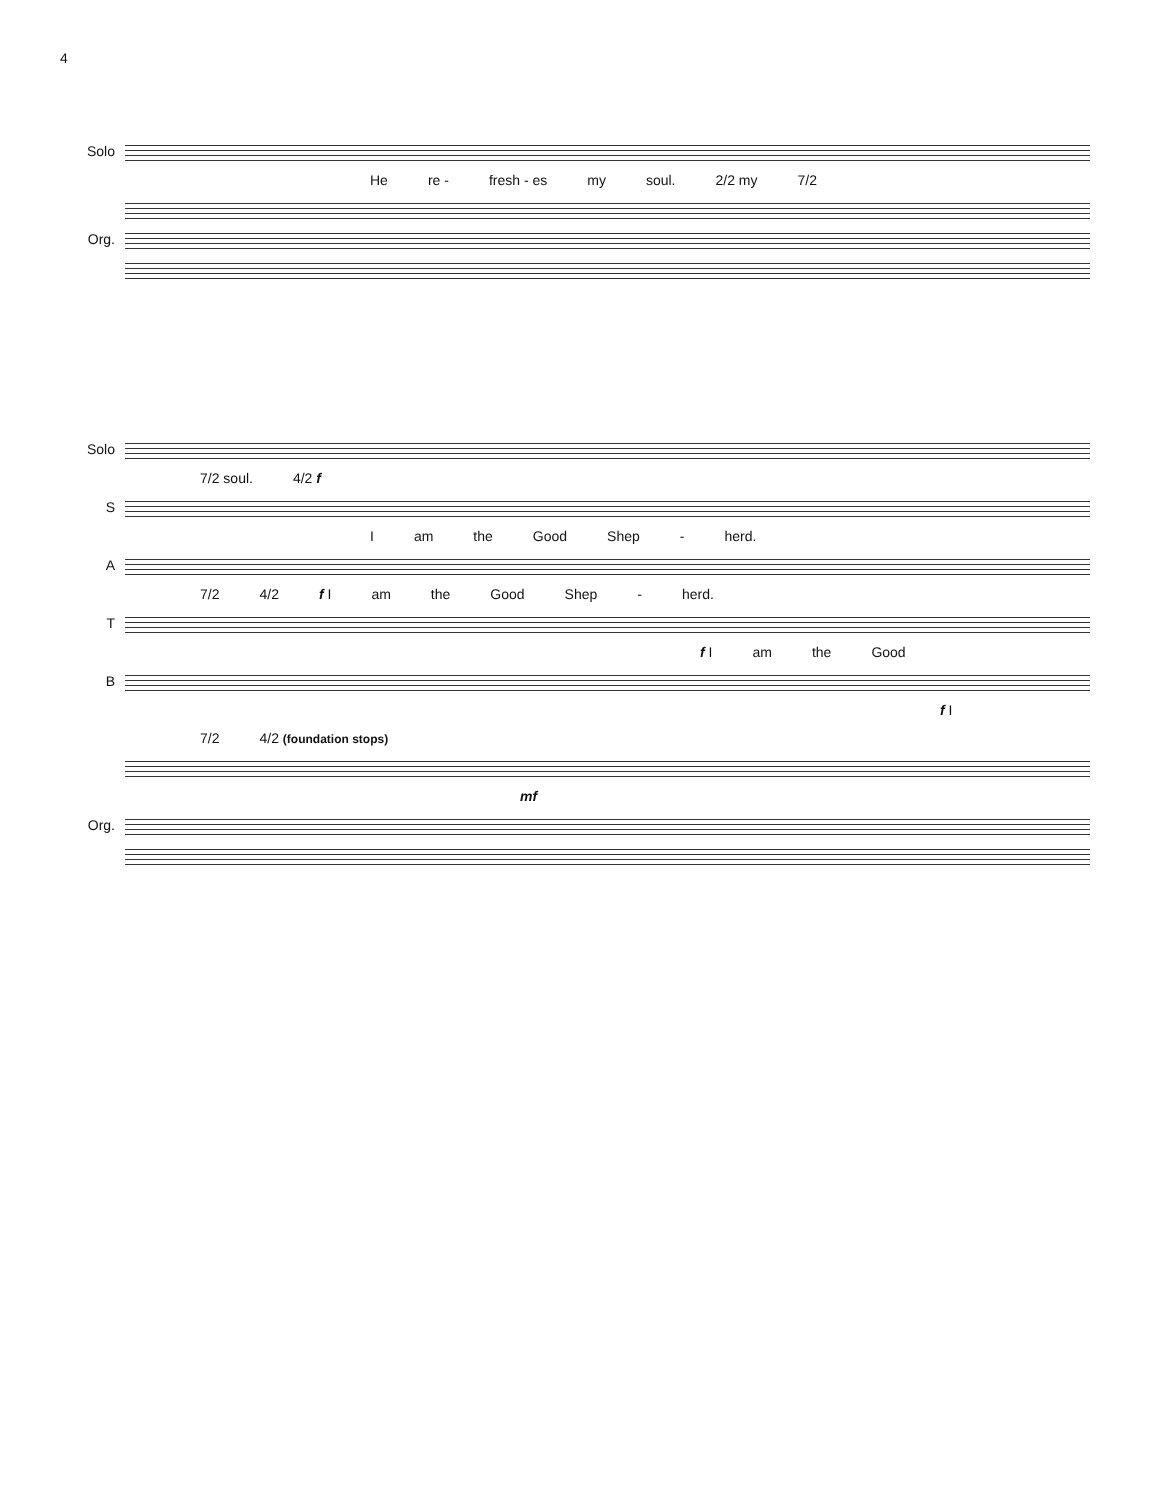4
Solo
He re - fresh - es my soul. 2/2 my 7/2
Org.
Solo
7/2 soul. 4/2 f
S
Iam the Good Shep - herd.
A
7/2 4/2 f I am the Good Shep - herd.
T
f I am the Good
B
f I
7/2 4/2 (foundation stops)
mf
Org.